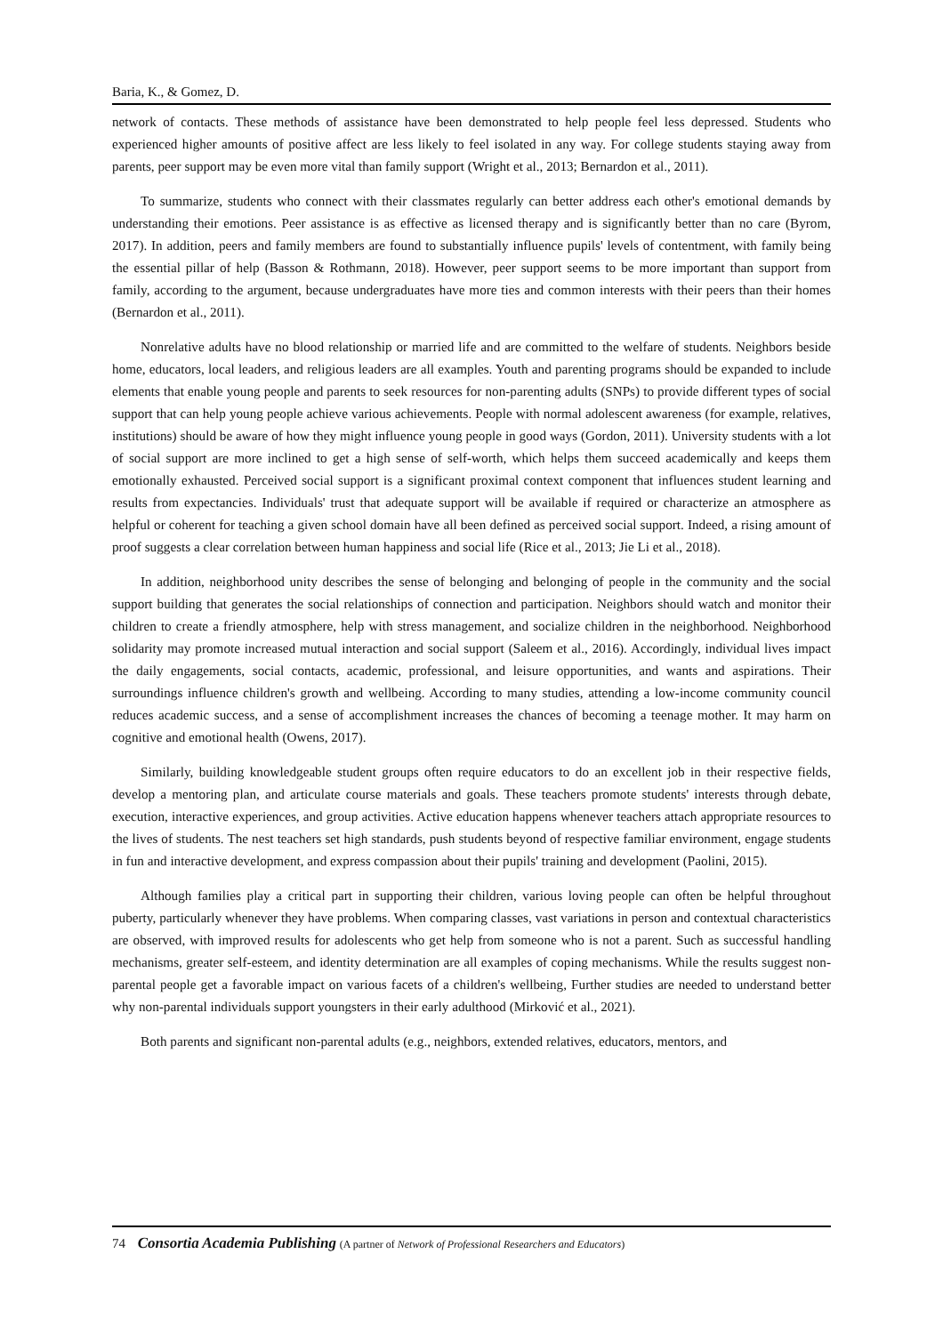Baria, K., & Gomez, D.
network of contacts. These methods of assistance have been demonstrated to help people feel less depressed. Students who experienced higher amounts of positive affect are less likely to feel isolated in any way. For college students staying away from parents, peer support may be even more vital than family support (Wright et al., 2013; Bernardon et al., 2011).
To summarize, students who connect with their classmates regularly can better address each other's emotional demands by understanding their emotions. Peer assistance is as effective as licensed therapy and is significantly better than no care (Byrom, 2017). In addition, peers and family members are found to substantially influence pupils' levels of contentment, with family being the essential pillar of help (Basson & Rothmann, 2018). However, peer support seems to be more important than support from family, according to the argument, because undergraduates have more ties and common interests with their peers than their homes (Bernardon et al., 2011).
Nonrelative adults have no blood relationship or married life and are committed to the welfare of students. Neighbors beside home, educators, local leaders, and religious leaders are all examples. Youth and parenting programs should be expanded to include elements that enable young people and parents to seek resources for non-parenting adults (SNPs) to provide different types of social support that can help young people achieve various achievements. People with normal adolescent awareness (for example, relatives, institutions) should be aware of how they might influence young people in good ways (Gordon, 2011). University students with a lot of social support are more inclined to get a high sense of self-worth, which helps them succeed academically and keeps them emotionally exhausted. Perceived social support is a significant proximal context component that influences student learning and results from expectancies. Individuals' trust that adequate support will be available if required or characterize an atmosphere as helpful or coherent for teaching a given school domain have all been defined as perceived social support. Indeed, a rising amount of proof suggests a clear correlation between human happiness and social life (Rice et al., 2013; Jie Li et al., 2018).
In addition, neighborhood unity describes the sense of belonging and belonging of people in the community and the social support building that generates the social relationships of connection and participation. Neighbors should watch and monitor their children to create a friendly atmosphere, help with stress management, and socialize children in the neighborhood. Neighborhood solidarity may promote increased mutual interaction and social support (Saleem et al., 2016). Accordingly, individual lives impact the daily engagements, social contacts, academic, professional, and leisure opportunities, and wants and aspirations. Their surroundings influence children's growth and wellbeing. According to many studies, attending a low-income community council reduces academic success, and a sense of accomplishment increases the chances of becoming a teenage mother. It may harm on cognitive and emotional health (Owens, 2017).
Similarly, building knowledgeable student groups often require educators to do an excellent job in their respective fields, develop a mentoring plan, and articulate course materials and goals. These teachers promote students' interests through debate, execution, interactive experiences, and group activities. Active education happens whenever teachers attach appropriate resources to the lives of students. The nest teachers set high standards, push students beyond of respective familiar environment, engage students in fun and interactive development, and express compassion about their pupils' training and development (Paolini, 2015).
Although families play a critical part in supporting their children, various loving people can often be helpful throughout puberty, particularly whenever they have problems. When comparing classes, vast variations in person and contextual characteristics are observed, with improved results for adolescents who get help from someone who is not a parent. Such as successful handling mechanisms, greater self-esteem, and identity determination are all examples of coping mechanisms. While the results suggest non-parental people get a favorable impact on various facets of a children's wellbeing, Further studies are needed to understand better why non-parental individuals support youngsters in their early adulthood (Mirković et al., 2021).
Both parents and significant non-parental adults (e.g., neighbors, extended relatives, educators, mentors, and
74 Consortia Academia Publishing (A partner of Network of Professional Researchers and Educators)